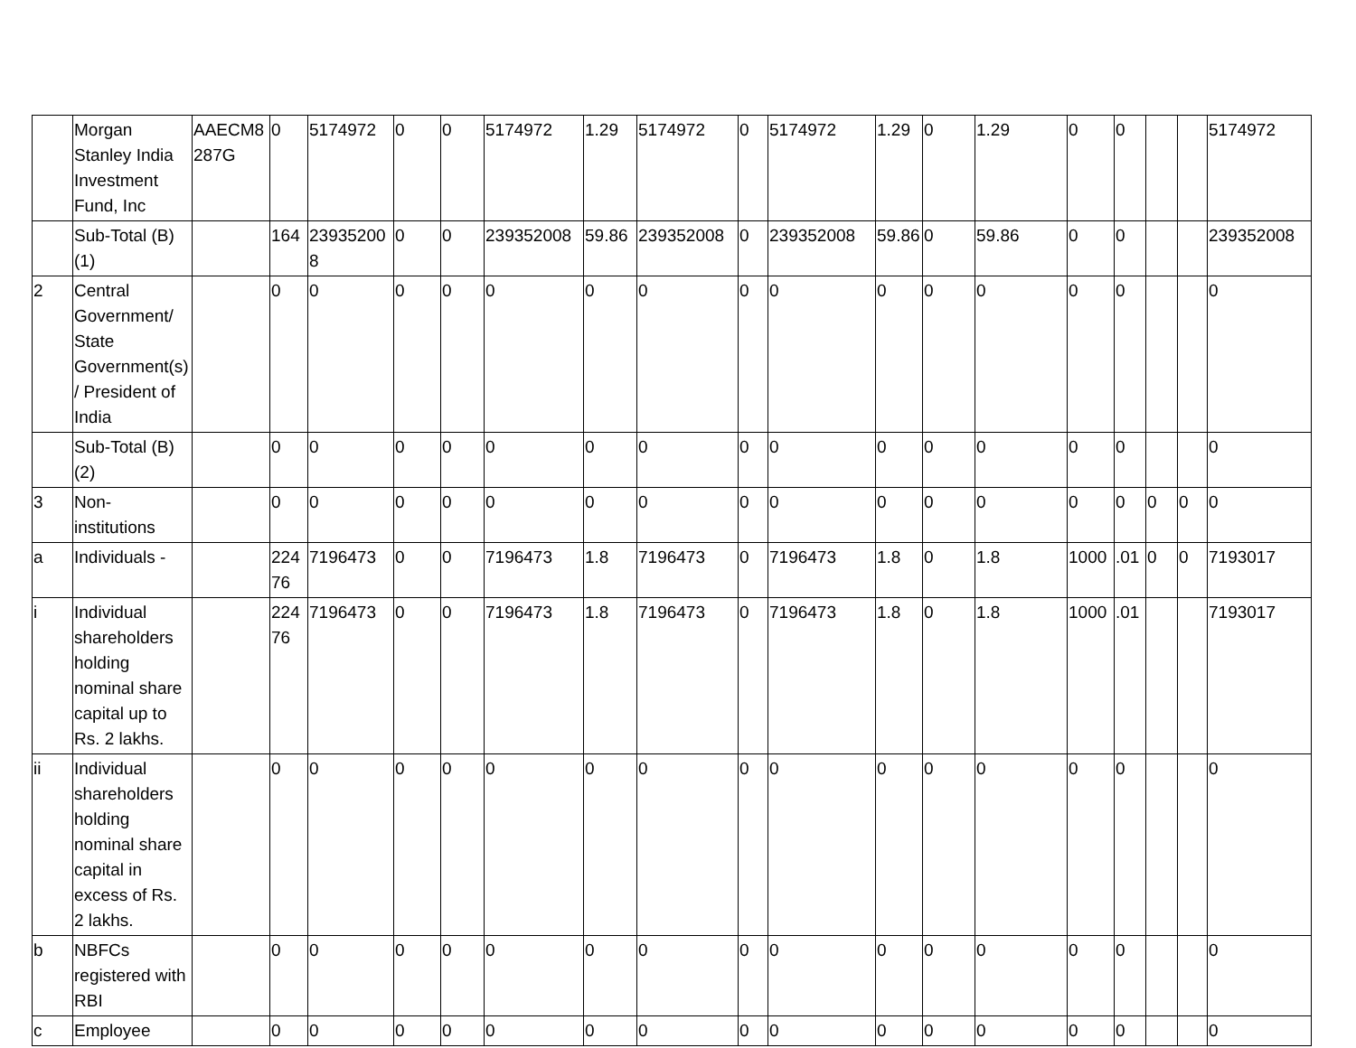| | Morgan Stanley India Investment Fund, Inc | AAECM8 287G | 0 | 5174972 | 0 | 0 | 5174972 | 1.29 | 5174972 | 0 | 5174972 | 1.29 | 0 | 1.29 | 0 | 0 | | | 5174972 |
| | Sub-Total (B)(1) | | 164 | 239352008 | 0 | 0 | 239352008 | 59.86 | 239352008 | 0 | 239352008 | 59.86 | 0 | 59.86 | 0 | 0 | | | 239352008 |
| 2 | Central Government/ State Government(s)/ President of India | | 0 | 0 | 0 | 0 | 0 | 0 | 0 | 0 | 0 | 0 | 0 | 0 | 0 | 0 | | | 0 |
| | Sub-Total (B)(2) | | 0 | 0 | 0 | 0 | 0 | 0 | 0 | 0 | 0 | 0 | 0 | 0 | 0 | 0 | | | 0 |
| 3 | Non-institutions | | 0 | 0 | 0 | 0 | 0 | 0 | 0 | 0 | 0 | 0 | 0 | 0 | 0 | 0 | 0 | 0 | 0 |
| a | Individuals - | | 22476 | 7196473 | 0 | 0 | 7196473 | 1.8 | 7196473 | 0 | 7196473 | 1.8 | 0 | 1.8 | 1000 | .01 | 0 | 0 | 7193017 |
| i | Individual shareholders holding nominal share capital up to Rs. 2 lakhs. | | 22476 | 7196473 | 0 | 0 | 7196473 | 1.8 | 7196473 | 0 | 7196473 | 1.8 | 0 | 1.8 | 1000 | .01 | | | 7193017 |
| ii | Individual shareholders holding nominal share capital in excess of Rs. 2 lakhs. | | 0 | 0 | 0 | 0 | 0 | 0 | 0 | 0 | 0 | 0 | 0 | 0 | 0 | 0 | | | 0 |
| b | NBFCs registered with RBI | | 0 | 0 | 0 | 0 | 0 | 0 | 0 | 0 | 0 | 0 | 0 | 0 | 0 | 0 | | | 0 |
| c | Employee | | 0 | 0 | 0 | 0 | 0 | 0 | 0 | 0 | 0 | 0 | 0 | 0 | 0 | 0 | | | 0 |